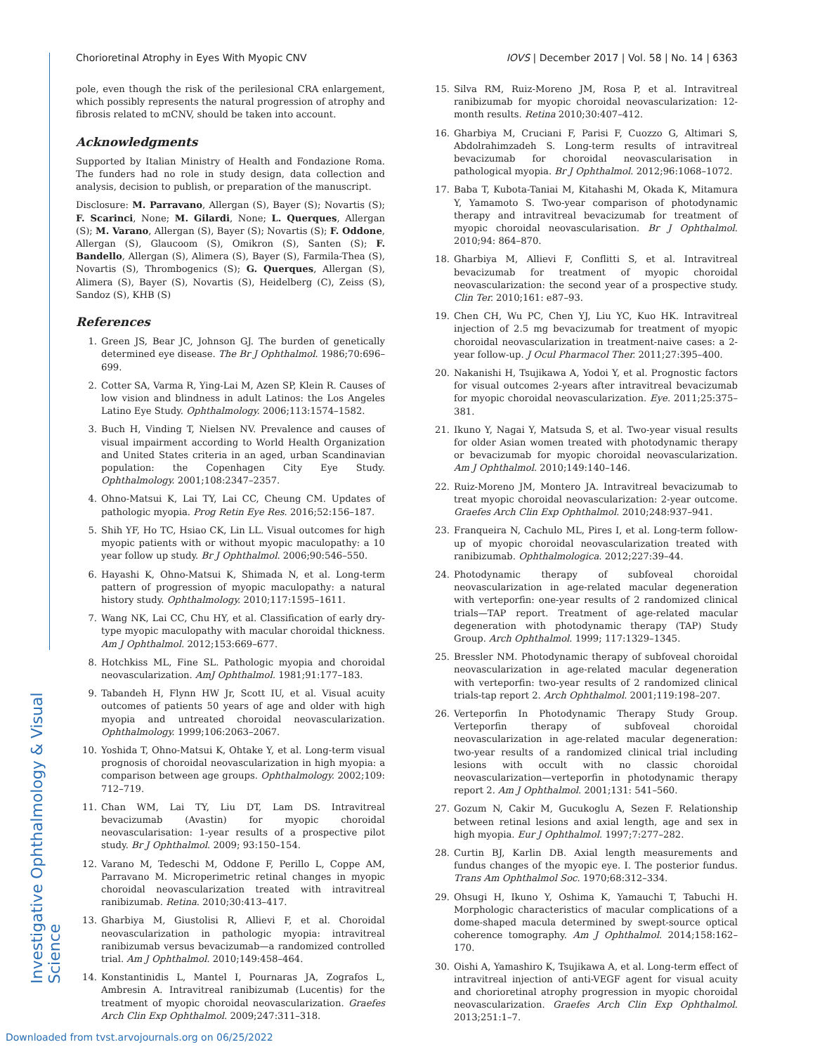Chorioretinal Atrophy in Eyes With Myopic CNV IOVS | December 2017 | Vol. 58 | No. 14 | 6363
pole, even though the risk of the perilesional CRA enlargement, which possibly represents the natural progression of atrophy and fibrosis related to mCNV, should be taken into account.
Acknowledgments
Supported by Italian Ministry of Health and Fondazione Roma. The funders had no role in study design, data collection and analysis, decision to publish, or preparation of the manuscript.
Disclosure: M. Parravano, Allergan (S), Bayer (S); Novartis (S); F. Scarinci, None; M. Gilardi, None; L. Querques, Allergan (S); M. Varano, Allergan (S), Bayer (S); Novartis (S); F. Oddone, Allergan (S), Glaucoom (S), Omikron (S), Santen (S); F. Bandello, Allergan (S), Alimera (S), Bayer (S), Farmila-Thea (S), Novartis (S), Thrombogenics (S); G. Querques, Allergan (S), Alimera (S), Bayer (S), Novartis (S), Heidelberg (C), Zeiss (S), Sandoz (S), KHB (S)
References
1. Green JS, Bear JC, Johnson GJ. The burden of genetically determined eye disease. The Br J Ophthalmol. 1986;70:696–699.
2. Cotter SA, Varma R, Ying-Lai M, Azen SP, Klein R. Causes of low vision and blindness in adult Latinos: the Los Angeles Latino Eye Study. Ophthalmology. 2006;113:1574–1582.
3. Buch H, Vinding T, Nielsen NV. Prevalence and causes of visual impairment according to World Health Organization and United States criteria in an aged, urban Scandinavian population: the Copenhagen City Eye Study. Ophthalmology. 2001;108:2347–2357.
4. Ohno-Matsui K, Lai TY, Lai CC, Cheung CM. Updates of pathologic myopia. Prog Retin Eye Res. 2016;52:156–187.
5. Shih YF, Ho TC, Hsiao CK, Lin LL. Visual outcomes for high myopic patients with or without myopic maculopathy: a 10 year follow up study. Br J Ophthalmol. 2006;90:546–550.
6. Hayashi K, Ohno-Matsui K, Shimada N, et al. Long-term pattern of progression of myopic maculopathy: a natural history study. Ophthalmology. 2010;117:1595–1611.
7. Wang NK, Lai CC, Chu HY, et al. Classification of early dry-type myopic maculopathy with macular choroidal thickness. Am J Ophthalmol. 2012;153:669–677.
8. Hotchkiss ML, Fine SL. Pathologic myopia and choroidal neovascularization. AmJ Ophthalmol. 1981;91:177–183.
9. Tabandeh H, Flynn HW Jr, Scott IU, et al. Visual acuity outcomes of patients 50 years of age and older with high myopia and untreated choroidal neovascularization. Ophthalmology. 1999;106:2063–2067.
10. Yoshida T, Ohno-Matsui K, Ohtake Y, et al. Long-term visual prognosis of choroidal neovascularization in high myopia: a comparison between age groups. Ophthalmology. 2002;109: 712–719.
11. Chan WM, Lai TY, Liu DT, Lam DS. Intravitreal bevacizumab (Avastin) for myopic choroidal neovascularisation: 1-year results of a prospective pilot study. Br J Ophthalmol. 2009; 93:150–154.
12. Varano M, Tedeschi M, Oddone F, Perillo L, Coppe AM, Parravano M. Microperimetric retinal changes in myopic choroidal neovascularization treated with intravitreal ranibizumab. Retina. 2010;30:413–417.
13. Gharbiya M, Giustolisi R, Allievi F, et al. Choroidal neovascularization in pathologic myopia: intravitreal ranibizumab versus bevacizumab—a randomized controlled trial. Am J Ophthalmol. 2010;149:458–464.
14. Konstantinidis L, Mantel I, Pournaras JA, Zografos L, Ambresin A. Intravitreal ranibizumab (Lucentis) for the treatment of myopic choroidal neovascularization. Graefes Arch Clin Exp Ophthalmol. 2009;247:311–318.
15. Silva RM, Ruiz-Moreno JM, Rosa P, et al. Intravitreal ranibizumab for myopic choroidal neovascularization: 12-month results. Retina 2010;30:407–412.
16. Gharbiya M, Cruciani F, Parisi F, Cuozzo G, Altimari S, Abdolrahimzadeh S. Long-term results of intravitreal bevacizumab for choroidal neovascularisation in pathological myopia. Br J Ophthalmol. 2012;96:1068–1072.
17. Baba T, Kubota-Taniai M, Kitahashi M, Okada K, Mitamura Y, Yamamoto S. Two-year comparison of photodynamic therapy and intravitreal bevacizumab for treatment of myopic choroidal neovascularisation. Br J Ophthalmol. 2010;94: 864–870.
18. Gharbiya M, Allievi F, Conflitti S, et al. Intravitreal bevacizumab for treatment of myopic choroidal neovascularization: the second year of a prospective study. Clin Ter. 2010;161: e87–93.
19. Chen CH, Wu PC, Chen YJ, Liu YC, Kuo HK. Intravitreal injection of 2.5 mg bevacizumab for treatment of myopic choroidal neovascularization in treatment-naive cases: a 2-year follow-up. J Ocul Pharmacol Ther. 2011;27:395–400.
20. Nakanishi H, Tsujikawa A, Yodoi Y, et al. Prognostic factors for visual outcomes 2-years after intravitreal bevacizumab for myopic choroidal neovascularization. Eye. 2011;25:375–381.
21. Ikuno Y, Nagai Y, Matsuda S, et al. Two-year visual results for older Asian women treated with photodynamic therapy or bevacizumab for myopic choroidal neovascularization. Am J Ophthalmol. 2010;149:140–146.
22. Ruiz-Moreno JM, Montero JA. Intravitreal bevacizumab to treat myopic choroidal neovascularization: 2-year outcome. Graefes Arch Clin Exp Ophthalmol. 2010;248:937–941.
23. Franqueira N, Cachulo ML, Pires I, et al. Long-term follow-up of myopic choroidal neovascularization treated with ranibizumab. Ophthalmologica. 2012;227:39–44.
24. Photodynamic therapy of subfoveal choroidal neovascularization in age-related macular degeneration with verteporfin: one-year results of 2 randomized clinical trials—TAP report. Treatment of age-related macular degeneration with photodynamic therapy (TAP) Study Group. Arch Ophthalmol. 1999; 117:1329–1345.
25. Bressler NM. Photodynamic therapy of subfoveal choroidal neovascularization in age-related macular degeneration with verteporfin: two-year results of 2 randomized clinical trials-tap report 2. Arch Ophthalmol. 2001;119:198–207.
26. Verteporfin In Photodynamic Therapy Study Group. Verteporfin therapy of subfoveal choroidal neovascularization in age-related macular degeneration: two-year results of a randomized clinical trial including lesions with occult with no classic choroidal neovascularization—verteporfin in photodynamic therapy report 2. Am J Ophthalmol. 2001;131: 541–560.
27. Gozum N, Cakir M, Gucukoglu A, Sezen F. Relationship between retinal lesions and axial length, age and sex in high myopia. Eur J Ophthalmol. 1997;7:277–282.
28. Curtin BJ, Karlin DB. Axial length measurements and fundus changes of the myopic eye. I. The posterior fundus. Trans Am Ophthalmol Soc. 1970;68:312–334.
29. Ohsugi H, Ikuno Y, Oshima K, Yamauchi T, Tabuchi H. Morphologic characteristics of macular complications of a dome-shaped macula determined by swept-source optical coherence tomography. Am J Ophthalmol. 2014;158:162–170.
30. Oishi A, Yamashiro K, Tsujikawa A, et al. Long-term effect of intravitreal injection of anti-VEGF agent for visual acuity and chorioretinal atrophy progression in myopic choroidal neovascularization. Graefes Arch Clin Exp Ophthalmol. 2013;251:1–7.
Investigative Ophthalmology & Visual Science
Downloaded from tvst.arvojournals.org on 06/25/2022